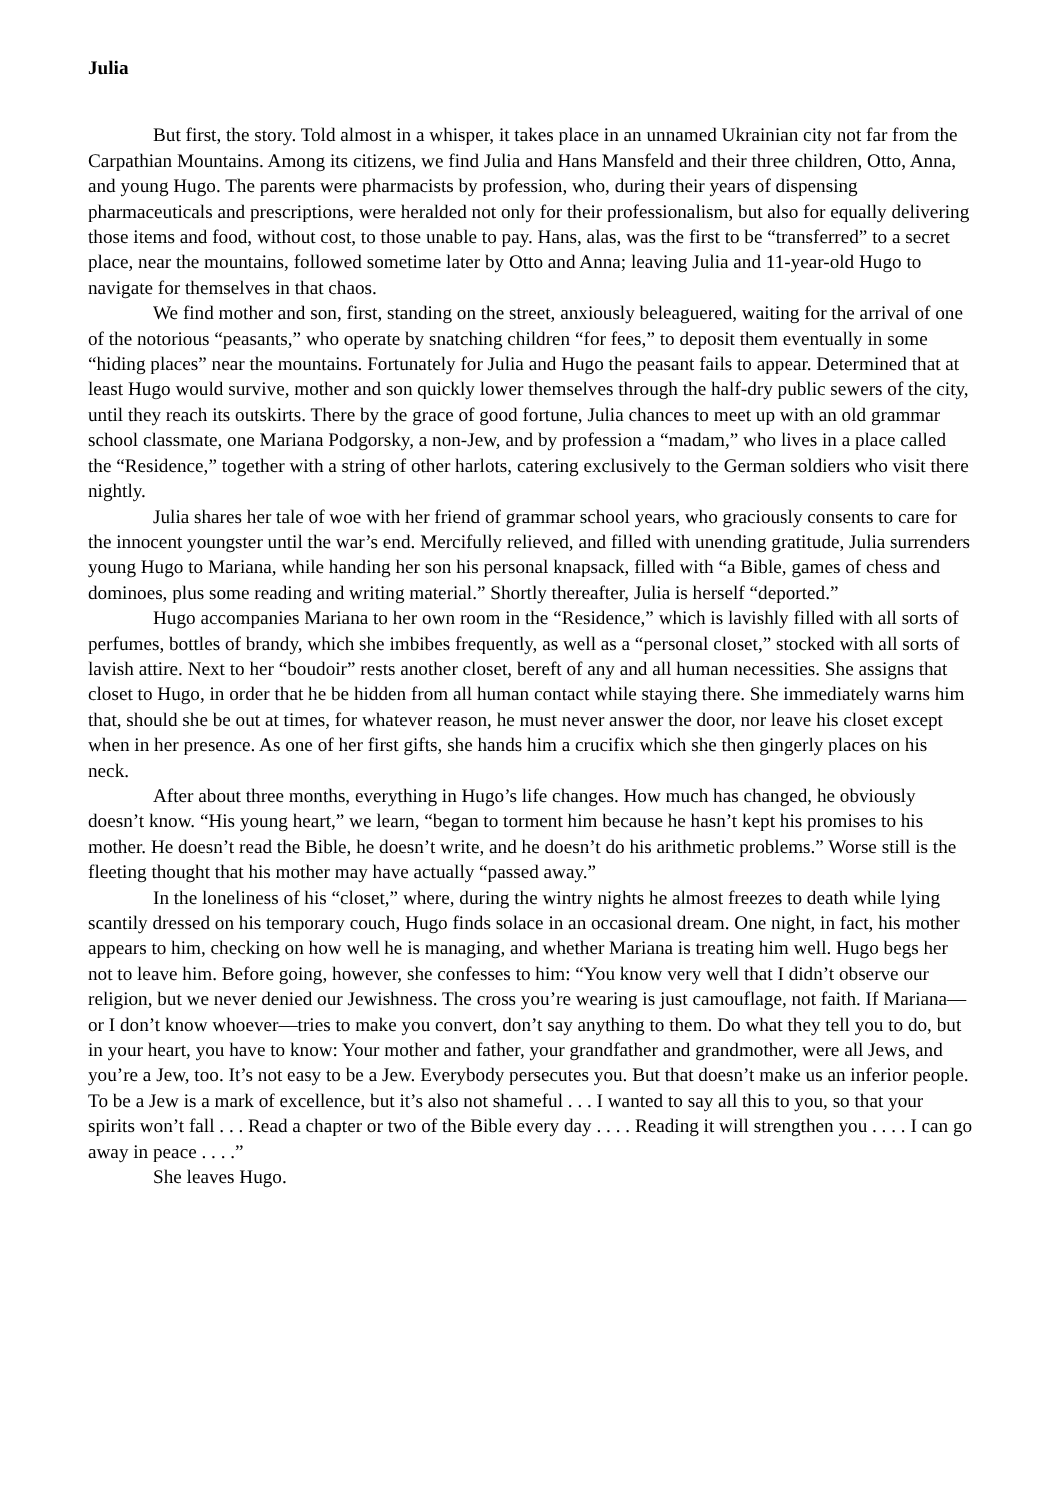Julia
But first, the story. Told almost in a whisper, it takes place in an unnamed Ukrainian city not far from the Carpathian Mountains. Among its citizens, we find Julia and Hans Mansfeld and their three children, Otto, Anna, and young Hugo. The parents were pharmacists by profession, who, during their years of dispensing pharmaceuticals and prescriptions, were heralded not only for their professionalism, but also for equally delivering those items and food, without cost, to those unable to pay. Hans, alas, was the first to be “transferred” to a secret place, near the mountains, followed sometime later by Otto and Anna; leaving Julia and 11-year-old Hugo to navigate for themselves in that chaos.
We find mother and son, first, standing on the street, anxiously beleaguered, waiting for the arrival of one of the notorious “peasants,” who operate by snatching children “for fees,” to deposit them eventually in some “hiding places” near the mountains. Fortunately for Julia and Hugo the peasant fails to appear. Determined that at least Hugo would survive, mother and son quickly lower themselves through the half-dry public sewers of the city, until they reach its outskirts. There by the grace of good fortune, Julia chances to meet up with an old grammar school classmate, one Mariana Podgorsky, a non-Jew, and by profession a “madam,” who lives in a place called the “Residence,” together with a string of other harlots, catering exclusively to the German soldiers who visit there nightly.
Julia shares her tale of woe with her friend of grammar school years, who graciously consents to care for the innocent youngster until the war’s end. Mercifully relieved, and filled with unending gratitude, Julia surrenders young Hugo to Mariana, while handing her son his personal knapsack, filled with “a Bible, games of chess and dominoes, plus some reading and writing material.” Shortly thereafter, Julia is herself “deported.”
Hugo accompanies Mariana to her own room in the “Residence,” which is lavishly filled with all sorts of perfumes, bottles of brandy, which she imbibes frequently, as well as a “personal closet,” stocked with all sorts of lavish attire. Next to her “boudoir” rests another closet, bereft of any and all human necessities. She assigns that closet to Hugo, in order that he be hidden from all human contact while staying there. She immediately warns him that, should she be out at times, for whatever reason, he must never answer the door, nor leave his closet except when in her presence. As one of her first gifts, she hands him a crucifix which she then gingerly places on his neck.
After about three months, everything in Hugo’s life changes. How much has changed, he obviously doesn’t know. “His young heart,” we learn, “began to torment him because he hasn’t kept his promises to his mother. He doesn’t read the Bible, he doesn’t write, and he doesn’t do his arithmetic problems.” Worse still is the fleeting thought that his mother may have actually “passed away.”
In the loneliness of his “closet,” where, during the wintry nights he almost freezes to death while lying scantily dressed on his temporary couch, Hugo finds solace in an occasional dream. One night, in fact, his mother appears to him, checking on how well he is managing, and whether Mariana is treating him well. Hugo begs her not to leave him. Before going, however, she confesses to him: “You know very well that I didn’t observe our religion, but we never denied our Jewishness. The cross you’re wearing is just camouflage, not faith. If Mariana—or I don’t know whoever—tries to make you convert, don’t say anything to them. Do what they tell you to do, but in your heart, you have to know: Your mother and father, your grandfather and grandmother, were all Jews, and you’re a Jew, too. It’s not easy to be a Jew. Everybody persecutes you. But that doesn’t make us an inferior people. To be a Jew is a mark of excellence, but it’s also not shameful . . . I wanted to say all this to you, so that your spirits won’t fall . . . Read a chapter or two of the Bible every day . . . . Reading it will strengthen you . . . . I can go away in peace . . . .”
She leaves Hugo.